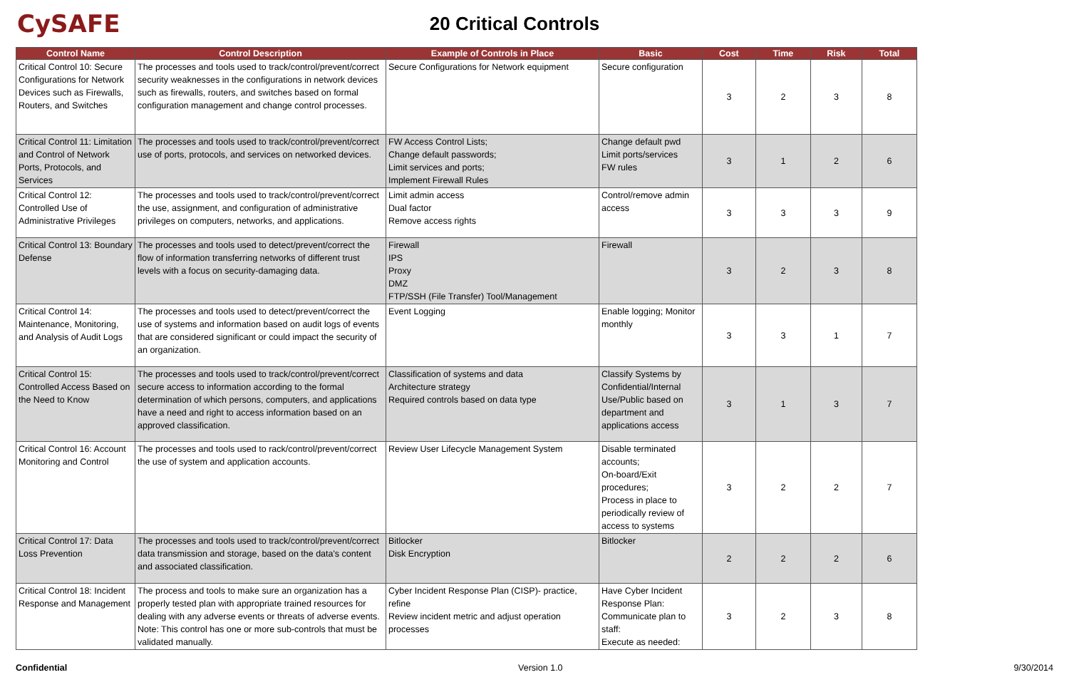CySAFE
20 Critical Controls
| Control Name | Control Description | Example of Controls in Place | Basic | Cost | Time | Risk | Total |
| --- | --- | --- | --- | --- | --- | --- | --- |
| Critical Control 10: Secure Configurations for Network Devices such as Firewalls, Routers, and Switches | The processes and tools used to track/control/prevent/correct security weaknesses in the configurations in network devices such as firewalls, routers, and switches based on formal configuration management and change control processes. | Secure Configurations for Network equipment | Secure configuration | 3 | 2 | 3 | 8 |
| Critical Control 11: Limitation and Control of Network Ports, Protocols, and Services | The processes and tools used to track/control/prevent/correct use of ports, protocols, and services on networked devices. | FW Access Control Lists; Change default passwords; Limit services and ports; Implement Firewall Rules | Change default pwd Limit ports/services FW rules | 3 | 1 | 2 | 6 |
| Critical Control 12: Controlled Use of Administrative Privileges | The processes and tools used to track/control/prevent/correct the use, assignment, and configuration of administrative privileges on computers, networks, and applications. | Limit admin access Dual factor Remove access rights | Control/remove admin access | 3 | 3 | 3 | 9 |
| Critical Control 13: Boundary Defense | The processes and tools used to detect/prevent/correct the flow of information transferring networks of different trust levels with a focus on security-damaging data. | Firewall IPS Proxy DMZ FTP/SSH (File Transfer) Tool/Management | Firewall | 3 | 2 | 3 | 8 |
| Critical Control 14: Maintenance, Monitoring, and Analysis of Audit Logs | The processes and tools used to detect/prevent/correct the use of systems and information based on audit logs of events that are considered significant or could impact the security of an organization. | Event Logging | Enable logging; Monitor monthly | 3 | 3 | 1 | 7 |
| Critical Control 15: Controlled Access Based on the Need to Know | The processes and tools used to track/control/prevent/correct secure access to information according to the formal determination of which persons, computers, and applications have a need and right to access information based on an approved classification. | Classification of systems and data Architecture strategy Required controls based on data type | Classify Systems by Confidential/Internal Use/Public based on department and applications access | 3 | 1 | 3 | 7 |
| Critical Control 16: Account Monitoring and Control | The processes and tools used to rack/control/prevent/correct the use of system and application accounts. | Review User Lifecycle Management System | Disable terminated accounts; On-board/Exit procedures; Process in place to periodically review of access to systems | 3 | 2 | 2 | 7 |
| Critical Control 17: Data Loss Prevention | The processes and tools used to track/control/prevent/correct data transmission and storage, based on the data's content and associated classification. | Bitlocker Disk Encryption | Bitlocker | 2 | 2 | 2 | 6 |
| Critical Control 18: Incident Response and Management | The process and tools to make sure an organization has a properly tested plan with appropriate trained resources for dealing with any adverse events or threats of adverse events. Note: This control has one or more sub-controls that must be validated manually. | Cyber Incident Response Plan (CISP)- practice, refine Review incident metric and adjust operation processes | Have Cyber Incident Response Plan: Communicate plan to staff: Execute as needed: | 3 | 2 | 3 | 8 |
Confidential Version 1.0 9/30/2014